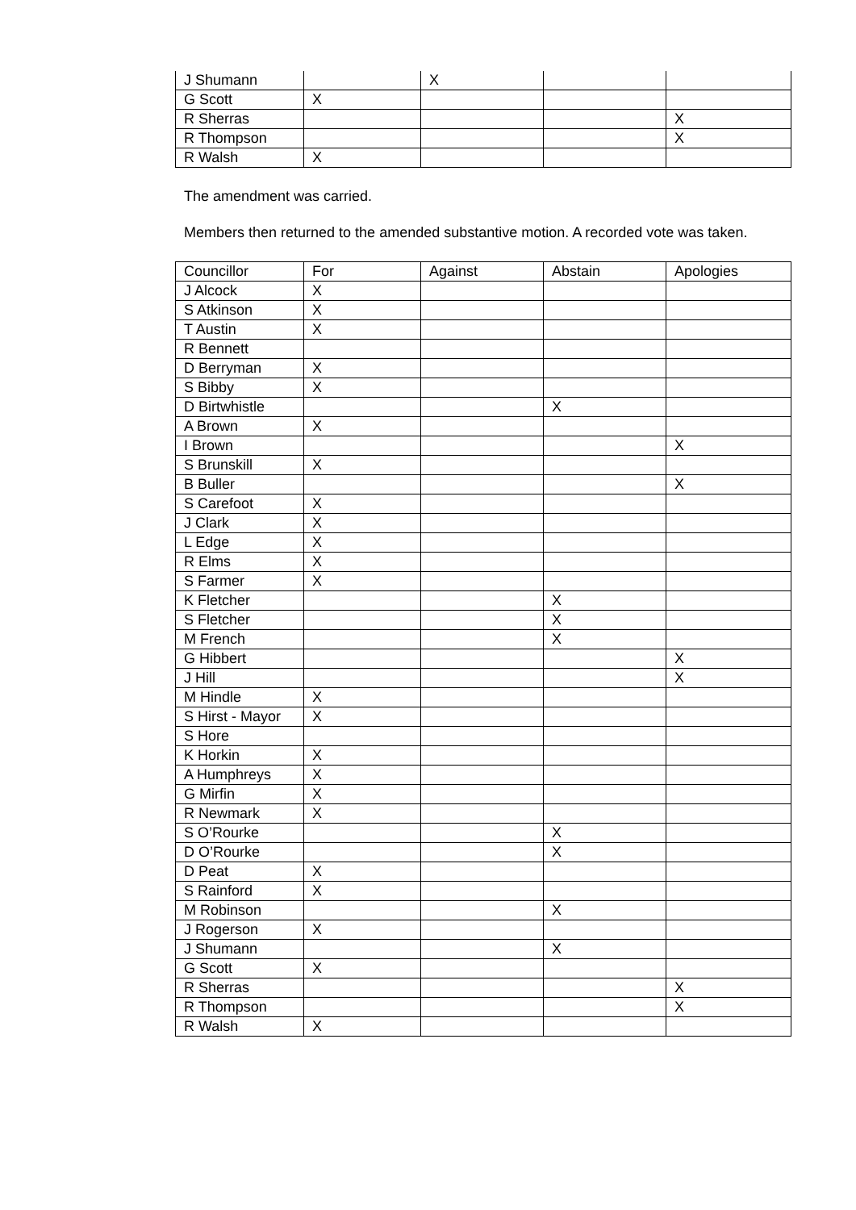| J Shumann | | X | | |
| G Scott | X | | | |
| R Sherras | | | | X |
| R Thompson | | | | X |
| R Walsh | X | | | |
The amendment was carried.
Members then returned to the amended substantive motion. A recorded vote was taken.
| Councillor | For | Against | Abstain | Apologies |
| --- | --- | --- | --- | --- |
| J Alcock | X | | | |
| S Atkinson | X | | | |
| T Austin | X | | | |
| R Bennett | | | | |
| D Berryman | X | | | |
| S Bibby | X | | | |
| D Birtwhistle | | | X | |
| A Brown | X | | | |
| I Brown | | | | X |
| S Brunskill | X | | | |
| B Buller | | | | X |
| S Carefoot | X | | | |
| J Clark | X | | | |
| L Edge | X | | | |
| R Elms | X | | | |
| S Farmer | X | | | |
| K Fletcher | | | X | |
| S Fletcher | | | X | |
| M French | | | X | |
| G Hibbert | | | | X |
| J Hill | | | | X |
| M Hindle | X | | | |
| S Hirst - Mayor | X | | | |
| S Hore | | | | |
| K Horkin | X | | | |
| A Humphreys | X | | | |
| G Mirfin | X | | | |
| R Newmark | X | | | |
| S O’Rourke | | | X | |
| D O’Rourke | | | X | |
| D Peat | X | | | |
| S Rainford | X | | | |
| M Robinson | | | X | |
| J Rogerson | X | | | |
| J Shumann | | | X | |
| G Scott | X | | | |
| R Sherras | | | | X |
| R Thompson | | | | X |
| R Walsh | X | | | |